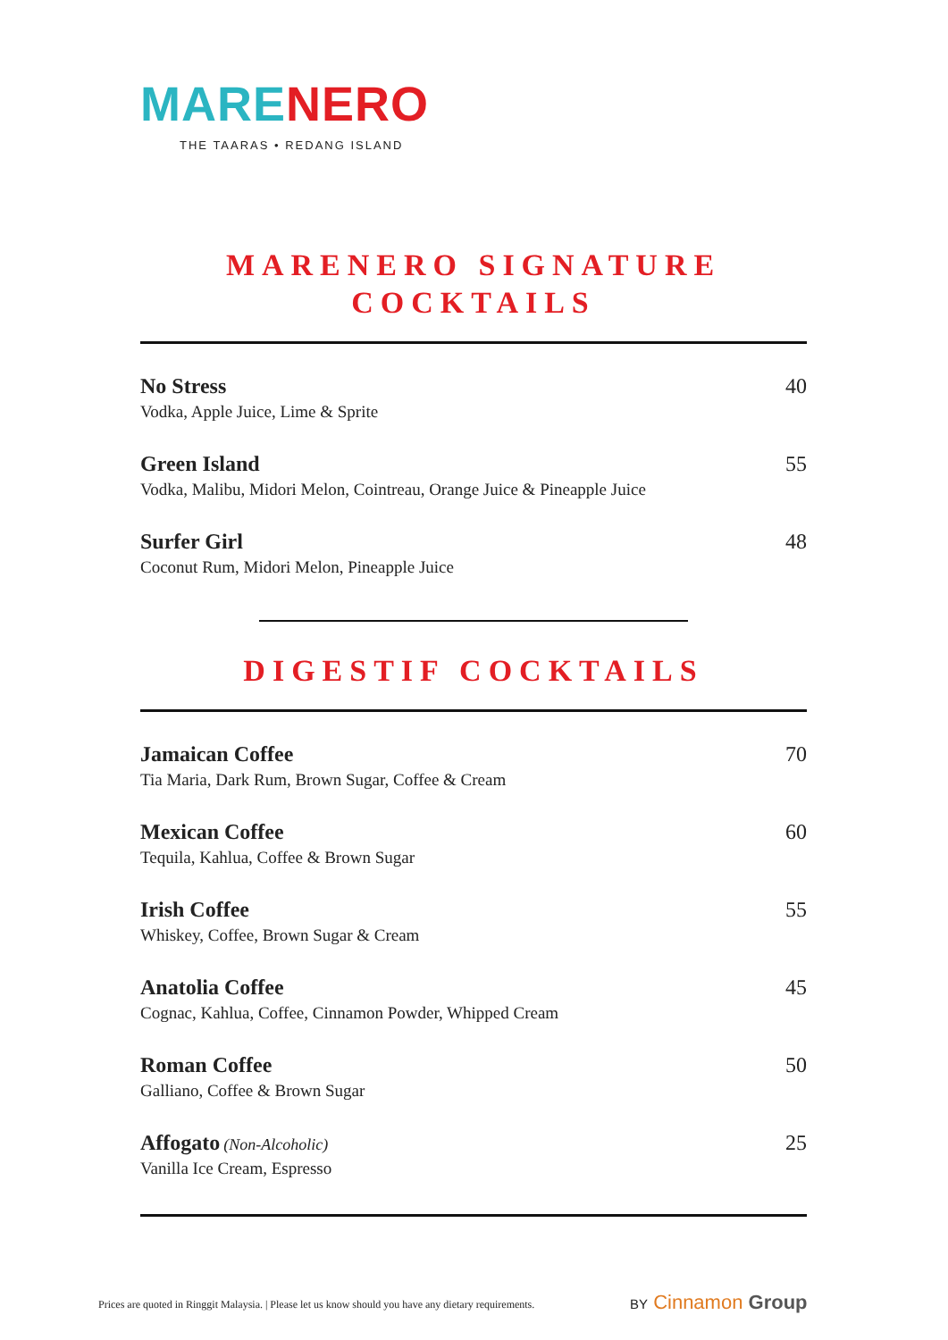MARE NERO
THE TAARAS • REDANG ISLAND
MARENERO SIGNATURE
COCKTAILS
No Stress
Vodka, Apple Juice, Lime & Sprite
40
Green Island
Vodka, Malibu, Midori Melon, Cointreau, Orange Juice & Pineapple Juice
55
Surfer Girl
Coconut Rum, Midori Melon, Pineapple Juice
48
DIGESTIF COCKTAILS
Jamaican Coffee
Tia Maria, Dark Rum, Brown Sugar, Coffee & Cream
70
Mexican Coffee
Tequila, Kahlua, Coffee & Brown Sugar
60
Irish Coffee
Whiskey, Coffee, Brown Sugar & Cream
55
Anatolia Coffee
Cognac, Kahlua, Coffee, Cinnamon Powder, Whipped Cream
45
Roman Coffee
Galliano, Coffee & Brown Sugar
50
Affogato (Non-Alcoholic)
Vanilla Ice Cream, Espresso
25
Prices are quoted in Ringgit Malaysia. | Please let us know should you have any dietary requirements.
BY Cinnamon Group